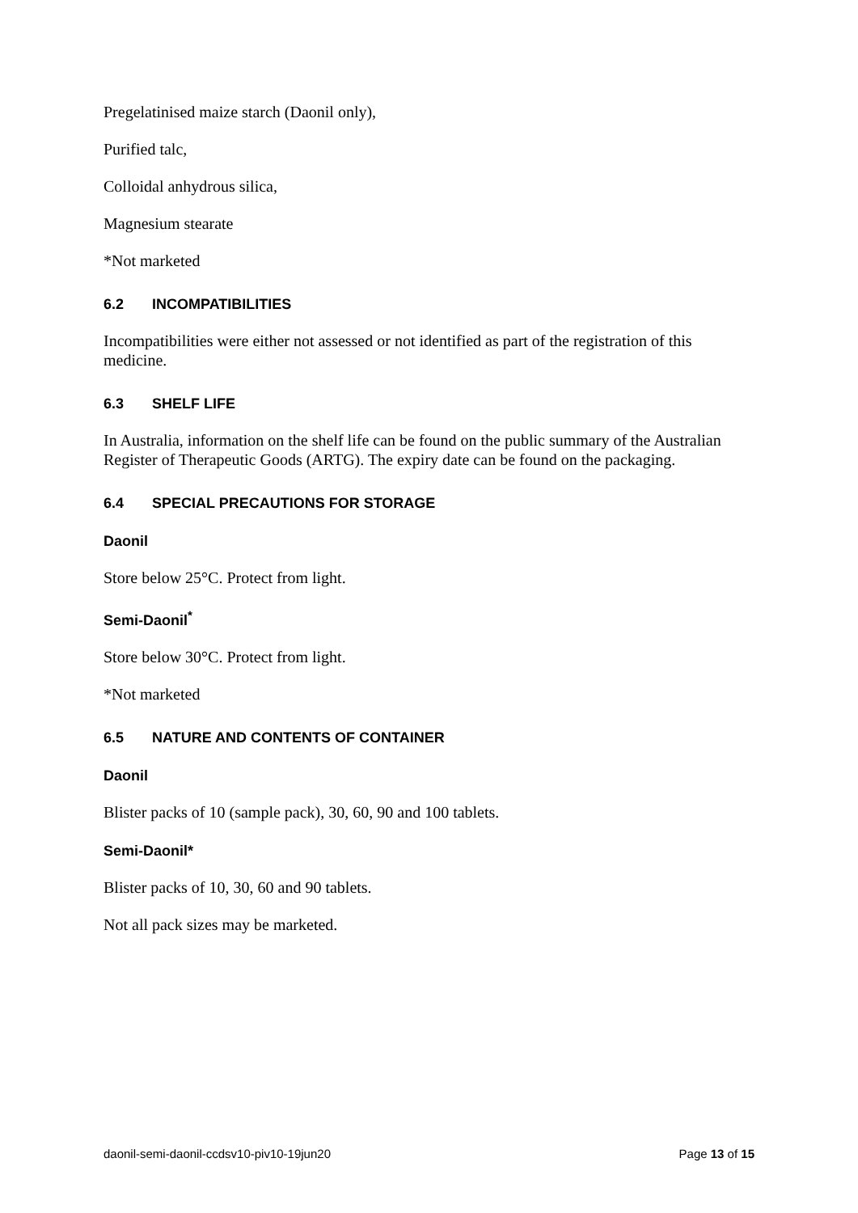Pregelatinised maize starch (Daonil only),
Purified talc,
Colloidal anhydrous silica,
Magnesium stearate
*Not marketed
6.2 INCOMPATIBILITIES
Incompatibilities were either not assessed or not identified as part of the registration of this medicine.
6.3 SHELF LIFE
In Australia, information on the shelf life can be found on the public summary of the Australian Register of Therapeutic Goods (ARTG). The expiry date can be found on the packaging.
6.4 SPECIAL PRECAUTIONS FOR STORAGE
Daonil
Store below 25°C. Protect from light.
Semi-Daonil<sup>*</sup>
Store below 30°C. Protect from light.
*Not marketed
6.5 NATURE AND CONTENTS OF CONTAINER
Daonil
Blister packs of 10 (sample pack), 30, 60, 90 and 100 tablets.
Semi-Daonil*
Blister packs of 10, 30, 60 and 90 tablets.
Not all pack sizes may be marketed.
daonil-semi-daonil-ccdsv10-piv10-19jun20 Page 13 of 15